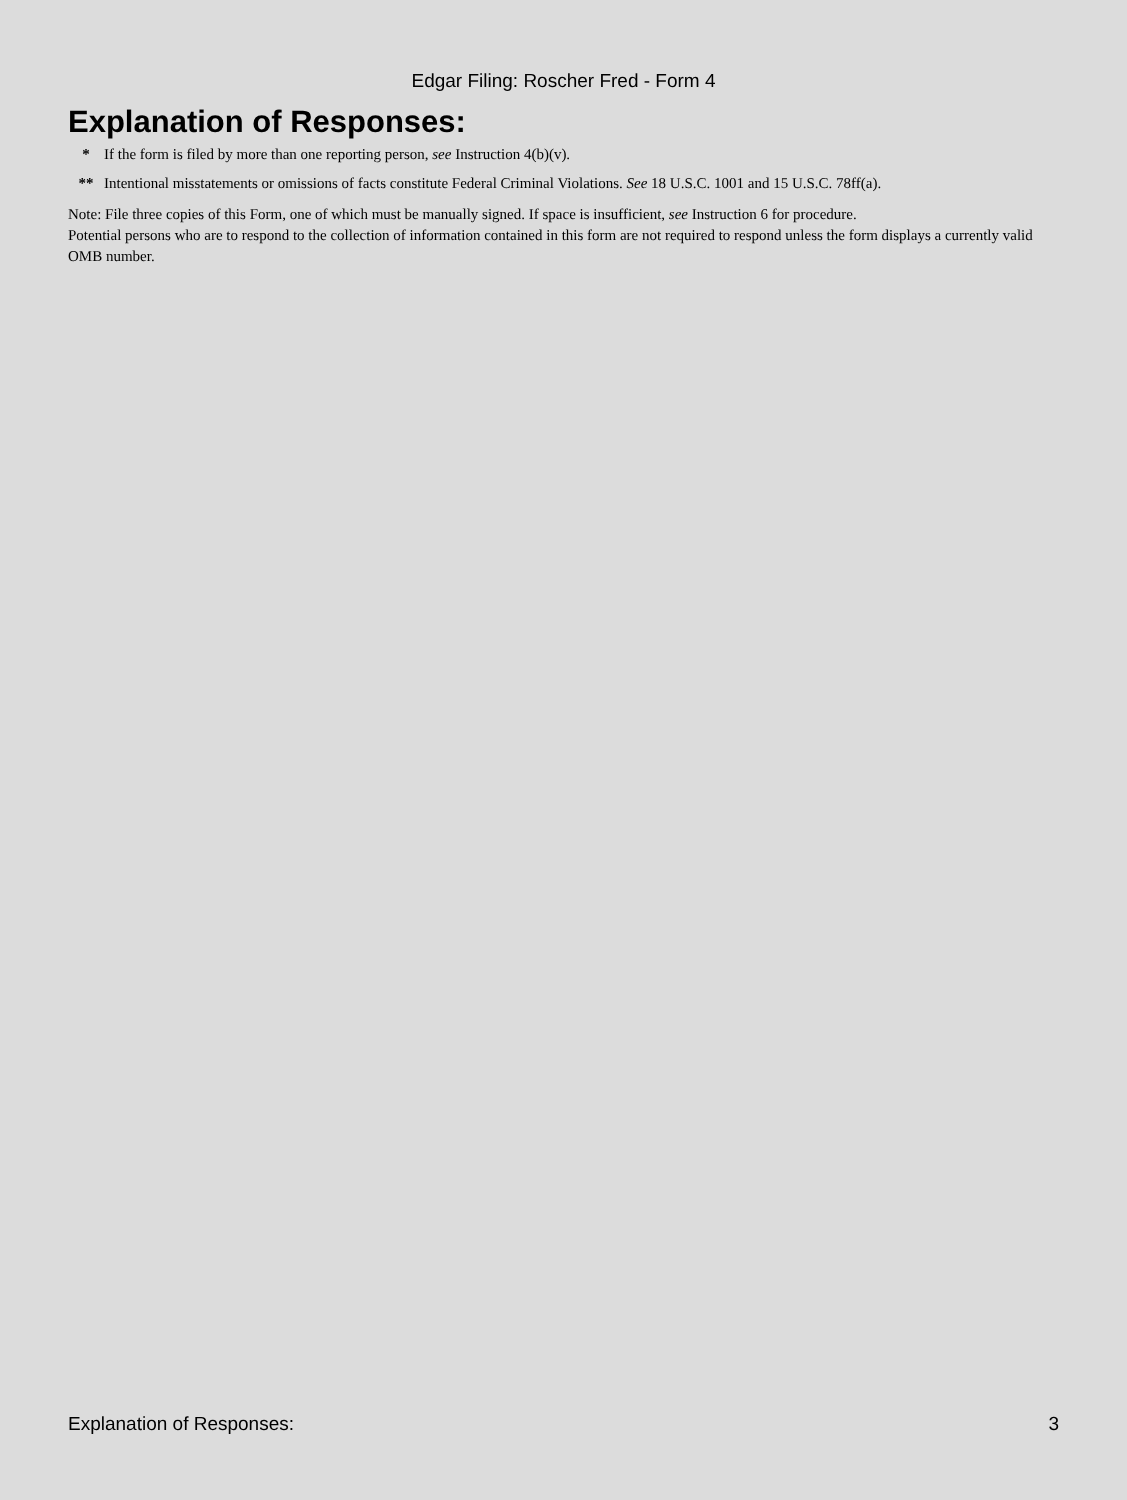Edgar Filing: Roscher Fred - Form 4
Explanation of Responses:
* If the form is filed by more than one reporting person, see Instruction 4(b)(v).
** Intentional misstatements or omissions of facts constitute Federal Criminal Violations. See 18 U.S.C. 1001 and 15 U.S.C. 78ff(a).
Note: File three copies of this Form, one of which must be manually signed. If space is insufficient, see Instruction 6 for procedure.
Potential persons who are to respond to the collection of information contained in this form are not required to respond unless the form displays a currently valid OMB number.
Explanation of Responses: 3